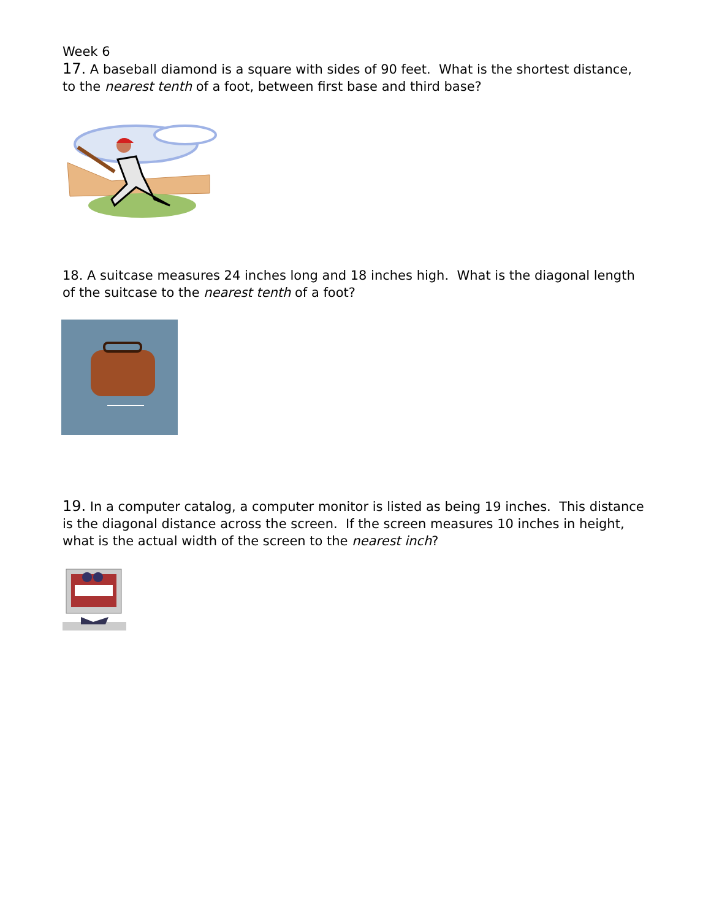Week 6
17. A baseball diamond is a square with sides of 90 feet. What is the shortest distance, to the nearest tenth of a foot, between first base and third base?
18. A suitcase measures 24 inches long and 18 inches high. What is the diagonal length of the suitcase to the nearest tenth of a foot?
19. In a computer catalog, a computer monitor is listed as being 19 inches. This distance is the diagonal distance across the screen. If the screen measures 10 inches in height, what is the actual width of the screen to the nearest inch?